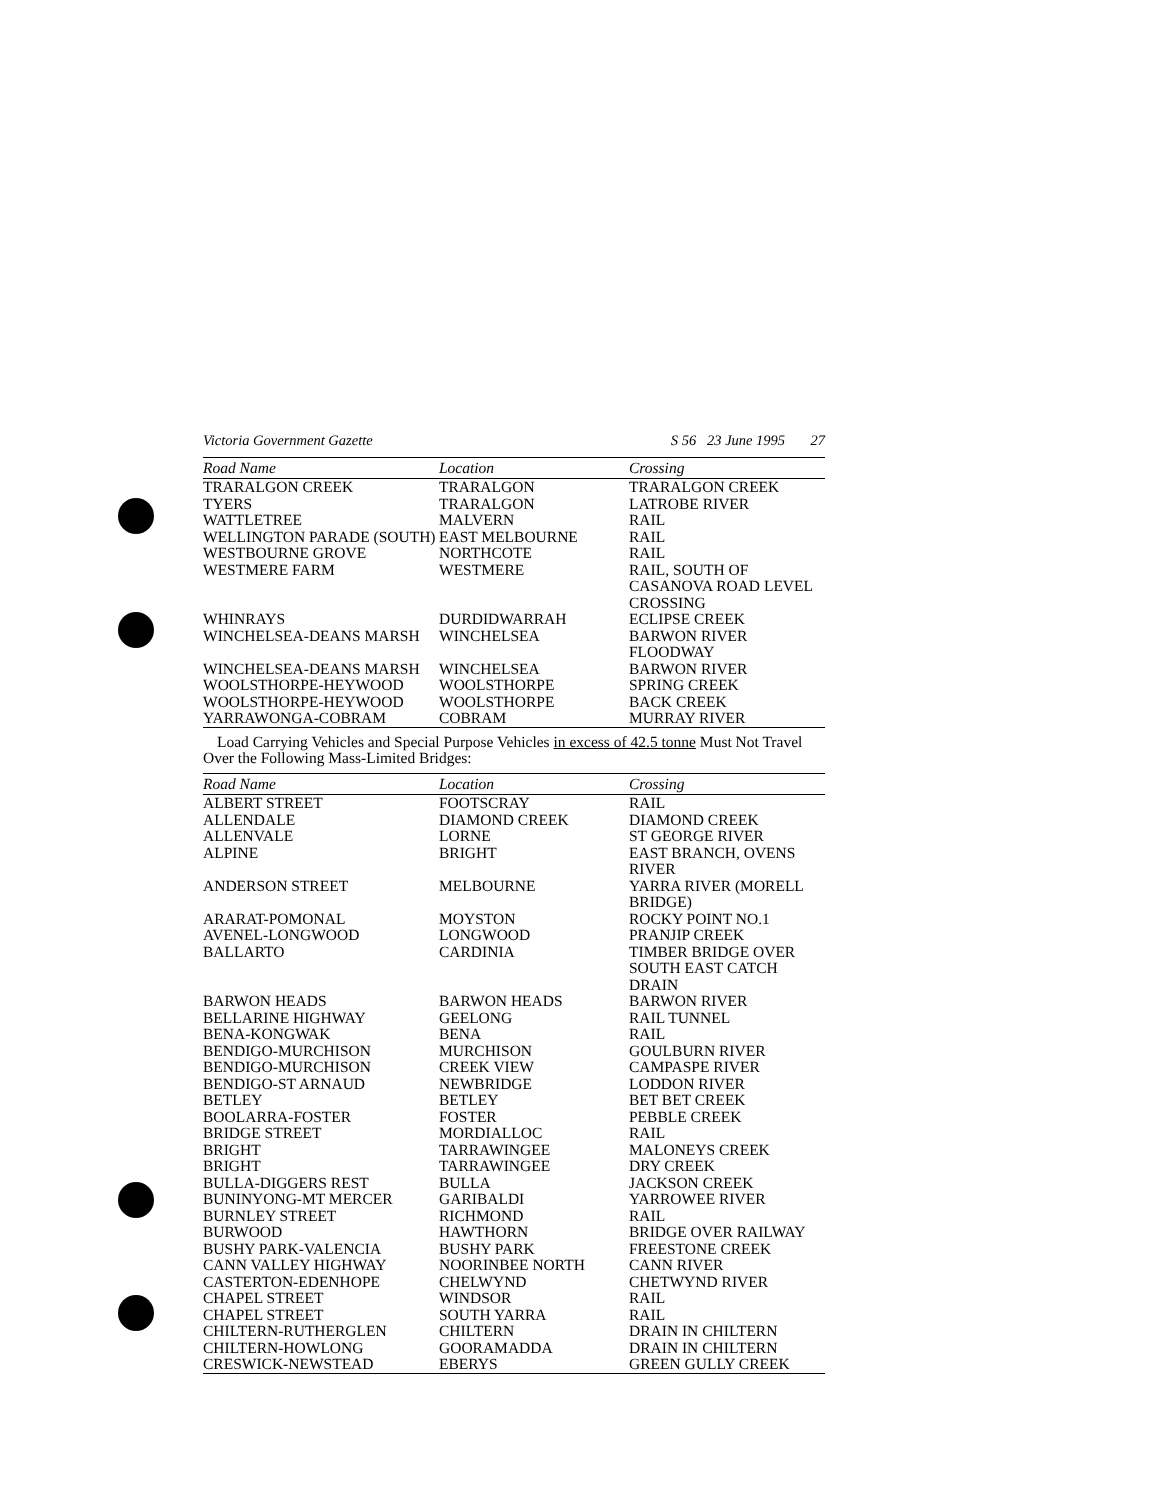Victoria Government Gazette S 56 23 June 1995 27
| Road Name | Location | Crossing |
| --- | --- | --- |
| TRARALGON CREEK | TRARALGON | TRARALGON CREEK |
| TYERS | TRARALGON | LATROBE RIVER |
| WATTLETREE | MALVERN | RAIL |
| WELLINGTON PARADE (SOUTH) | EAST MELBOURNE | RAIL |
| WESTBOURNE GROVE | NORTHCOTE | RAIL |
| WESTMERE FARM | WESTMERE | RAIL, SOUTH OF CASANOVA ROAD LEVEL CROSSING |
| WHINRAYS | DURDIDWARRAH | ECLIPSE CREEK |
| WINCHELSEA-DEANS MARSH | WINCHELSEA | BARWON RIVER FLOODWAY |
| WINCHELSEA-DEANS MARSH | WINCHELSEA | BARWON RIVER |
| WOOLSTHORPE-HEYWOOD | WOOLSTHORPE | SPRING CREEK |
| WOOLSTHORPE-HEYWOOD | WOOLSTHORPE | BACK CREEK |
| YARRAWONGA-COBRAM | COBRAM | MURRAY RIVER |
Load Carrying Vehicles and Special Purpose Vehicles in excess of 42.5 tonne Must Not Travel Over the Following Mass-Limited Bridges:
| Road Name | Location | Crossing |
| --- | --- | --- |
| ALBERT STREET | FOOTSCRAY | RAIL |
| ALLENDALE | DIAMOND CREEK | DIAMOND CREEK |
| ALLENVALE | LORNE | ST GEORGE RIVER |
| ALPINE | BRIGHT | EAST BRANCH, OVENS RIVER |
| ANDERSON STREET | MELBOURNE | YARRA RIVER (MORELL BRIDGE) |
| ARARAT-POMONAL | MOYSTON | ROCKY POINT NO.1 |
| AVENEL-LONGWOOD | LONGWOOD | PRANJIP CREEK |
| BALLARTO | CARDINIA | TIMBER BRIDGE OVER SOUTH EAST CATCH DRAIN |
| BARWON HEADS | BARWON HEADS | BARWON RIVER |
| BELLARINE HIGHWAY | GEELONG | RAIL TUNNEL |
| BENA-KONGWAK | BENA | RAIL |
| BENDIGO-MURCHISON | MURCHISON | GOULBURN RIVER |
| BENDIGO-MURCHISON | CREEK VIEW | CAMPASPE RIVER |
| BENDIGO-ST ARNAUD | NEWBRIDGE | LODDON RIVER |
| BETLEY | BETLEY | BET BET CREEK |
| BOOLARRA-FOSTER | FOSTER | PEBBLE CREEK |
| BRIDGE STREET | MORDIALLOC | RAIL |
| BRIGHT | TARRAWINGEE | MALONEYS CREEK |
| BRIGHT | TARRAWINGEE | DRY CREEK |
| BULLA-DIGGERS REST | BULLA | JACKSON CREEK |
| BUNINYONG-MT MERCER | GARIBALDI | YARROWEE RIVER |
| BURNLEY STREET | RICHMOND | RAIL |
| BURWOOD | HAWTHORN | BRIDGE OVER RAILWAY |
| BUSHY PARK-VALENCIA | BUSHY PARK | FREESTONE CREEK |
| CANN VALLEY HIGHWAY | NOORINBEE NORTH | CANN RIVER |
| CASTERTON-EDENHOPE | CHELWYND | CHETWYND RIVER |
| CHAPEL STREET | WINDSOR | RAIL |
| CHAPEL STREET | SOUTH YARRA | RAIL |
| CHILTERN-RUTHERGLEN | CHILTERN | DRAIN IN CHILTERN |
| CHILTERN-HOWLONG | GOORAMADDA | DRAIN IN CHILTERN |
| CRESWICK-NEWSTEAD | EBERYS | GREEN GULLY CREEK |